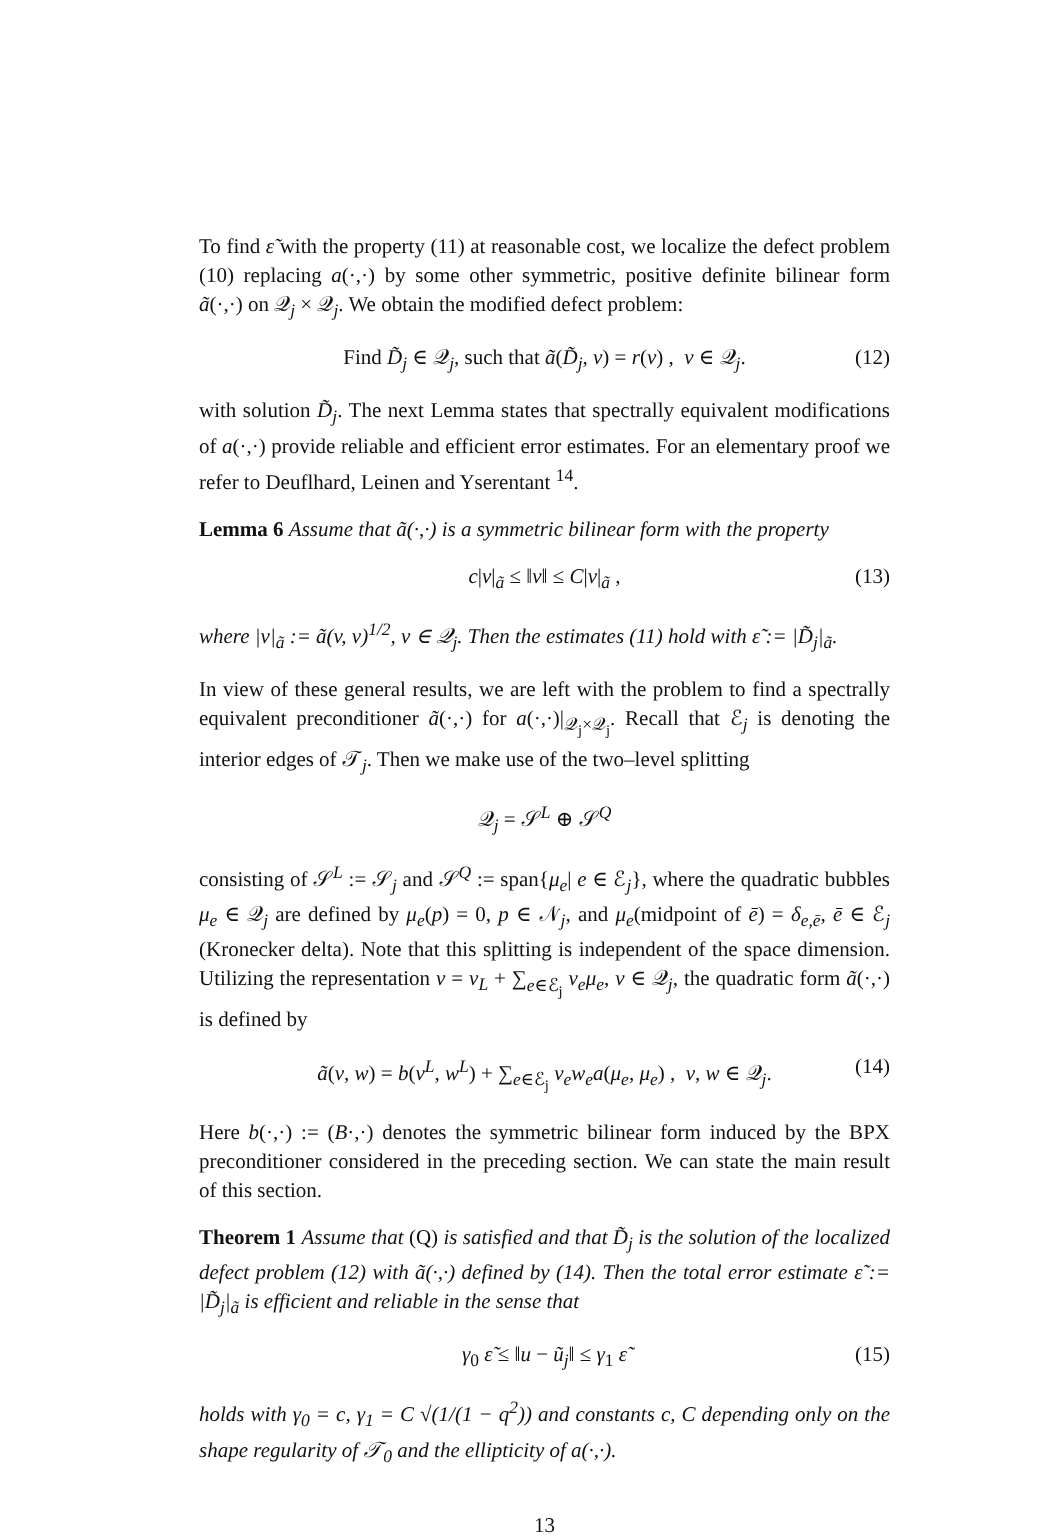To find ε̃ with the property (11) at reasonable cost, we localize the defect problem (10) replacing a(·,·) by some other symmetric, positive definite bilinear form ã(·,·) on 𝒬<sub>j</sub> × 𝒬<sub>j</sub>. We obtain the modified defect problem:
Find D̃<sub>j</sub> ∈ 𝒬<sub>j</sub>, such that ã(D̃<sub>j</sub>, v) = r(v) , v ∈ 𝒬<sub>j</sub>. (12)
with solution D̃<sub>j</sub>. The next Lemma states that spectrally equivalent modifications of a(·,·) provide reliable and efficient error estimates. For an elementary proof we refer to Deuflhard, Leinen and Yserentant <sup>14</sup>.
Lemma 6 Assume that ã(·,·) is a symmetric bilinear form with the property
c|v|<sub>ã</sub> ≤ ‖v‖ ≤ C|v|<sub>ã</sub> , (13)
where |v|<sub>ã</sub> := ã(v, v)<sup>1/2</sup>, v ∈ 𝒬<sub>j</sub>. Then the estimates (11) hold with ε̃ := |D̃<sub>j</sub>|<sub>ã</sub>.
In view of these general results, we are left with the problem to find a spectrally equivalent preconditioner ã(·,·) for a(·,·)|<sub>𝒬<sub>j</sub>×𝒬<sub>j</sub></sub>. Recall that ℰ<sub>j</sub> is denoting the interior edges of 𝒯<sub>j</sub>. Then we make use of the two–level splitting
𝒬<sub>j</sub> = 𝒮<sup>L</sup> ⊕ 𝒮<sup>Q</sup>
consisting of 𝒮<sup>L</sup> := 𝒮<sub>j</sub> and 𝒮<sup>Q</sup> := span{μ<sub>e</sub>| e ∈ ℰ<sub>j</sub>}, where the quadratic bubbles μ<sub>e</sub> ∈ 𝒬<sub>j</sub> are defined by μ<sub>e</sub>(p) = 0, p ∈ 𝒩<sub>j</sub>, and μ<sub>e</sub>(midpoint of ē) = δ<sub>e,ē</sub>, ē ∈ ℰ<sub>j</sub> (Kronecker delta). Note that this splitting is independent of the space dimension. Utilizing the representation v = v<sub>L</sub> + ∑<sub>e∈ℰ<sub>j</sub></sub> v<sub>e</sub>μ<sub>e</sub>, v ∈ 𝒬<sub>j</sub>, the quadratic form ã(·,·) is defined by
ã(v, w) = b(v<sup>L</sup>, w<sup>L</sup>) + ∑<sub>e∈ℰ<sub>j</sub></sub> v<sub>e</sub>w<sub>e</sub>a(μ<sub>e</sub>, μ<sub>e</sub>) , v, w ∈ 𝒬<sub>j</sub>. (14)
Here b(·,·) := (B·,·) denotes the symmetric bilinear form induced by the BPX preconditioner considered in the preceding section. We can state the main result of this section.
Theorem 1 Assume that (Q) is satisfied and that D̃<sub>j</sub> is the solution of the localized defect problem (12) with ã(·,·) defined by (14). Then the total error estimate ε̃ := |D̃<sub>j</sub>|<sub>ã</sub> is efficient and reliable in the sense that
γ<sub>0</sub> ε̃ ≤ ‖u − ũ<sub>j</sub>‖ ≤ γ<sub>1</sub> ε̃ (15)
holds with γ<sub>0</sub> = c, γ<sub>1</sub> = C √(1/(1 − q<sup>2</sup>)) and constants c, C depending only on the shape regularity of 𝒯<sub>0</sub> and the ellipticity of a(·,·).
13